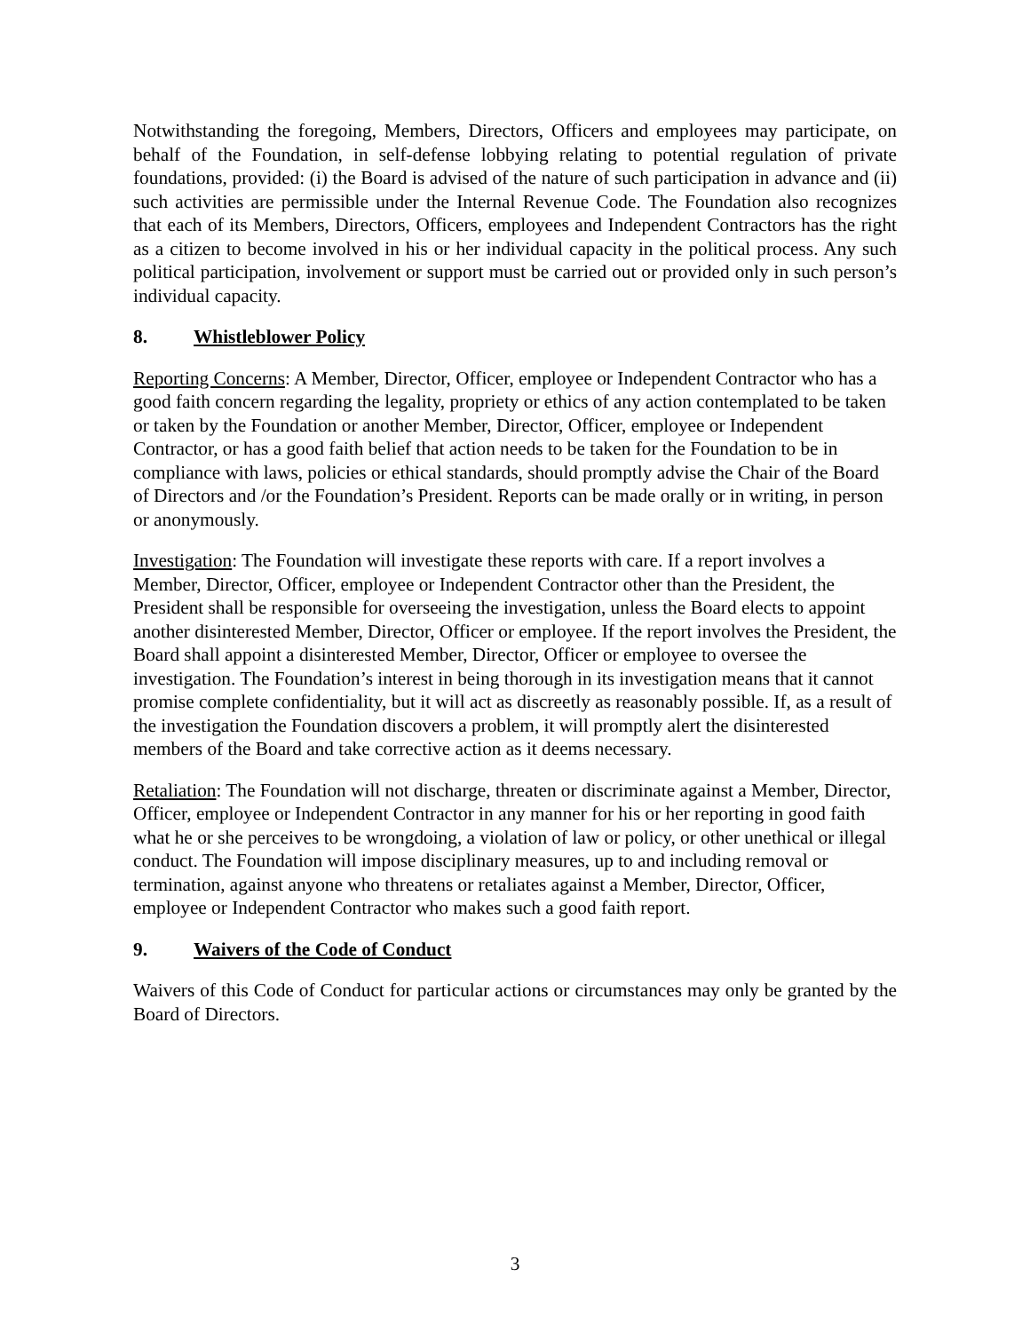Notwithstanding the foregoing, Members, Directors, Officers and employees may participate, on behalf of the Foundation, in self-defense lobbying relating to potential regulation of private foundations, provided: (i) the Board is advised of the nature of such participation in advance and (ii) such activities are permissible under the Internal Revenue Code. The Foundation also recognizes that each of its Members, Directors, Officers, employees and Independent Contractors has the right as a citizen to become involved in his or her individual capacity in the political process. Any such political participation, involvement or support must be carried out or provided only in such person’s individual capacity.
8. Whistleblower Policy
Reporting Concerns: A Member, Director, Officer, employee or Independent Contractor who has a good faith concern regarding the legality, propriety or ethics of any action contemplated to be taken or taken by the Foundation or another Member, Director, Officer, employee or Independent Contractor, or has a good faith belief that action needs to be taken for the Foundation to be in compliance with laws, policies or ethical standards, should promptly advise the Chair of the Board of Directors and /or the Foundation’s President. Reports can be made orally or in writing, in person or anonymously.
Investigation: The Foundation will investigate these reports with care. If a report involves a Member, Director, Officer, employee or Independent Contractor other than the President, the President shall be responsible for overseeing the investigation, unless the Board elects to appoint another disinterested Member, Director, Officer or employee. If the report involves the President, the Board shall appoint a disinterested Member, Director, Officer or employee to oversee the investigation. The Foundation’s interest in being thorough in its investigation means that it cannot promise complete confidentiality, but it will act as discreetly as reasonably possible. If, as a result of the investigation the Foundation discovers a problem, it will promptly alert the disinterested members of the Board and take corrective action as it deems necessary.
Retaliation: The Foundation will not discharge, threaten or discriminate against a Member, Director, Officer, employee or Independent Contractor in any manner for his or her reporting in good faith what he or she perceives to be wrongdoing, a violation of law or policy, or other unethical or illegal conduct. The Foundation will impose disciplinary measures, up to and including removal or termination, against anyone who threatens or retaliates against a Member, Director, Officer, employee or Independent Contractor who makes such a good faith report.
9. Waivers of the Code of Conduct
Waivers of this Code of Conduct for particular actions or circumstances may only be granted by the Board of Directors.
3